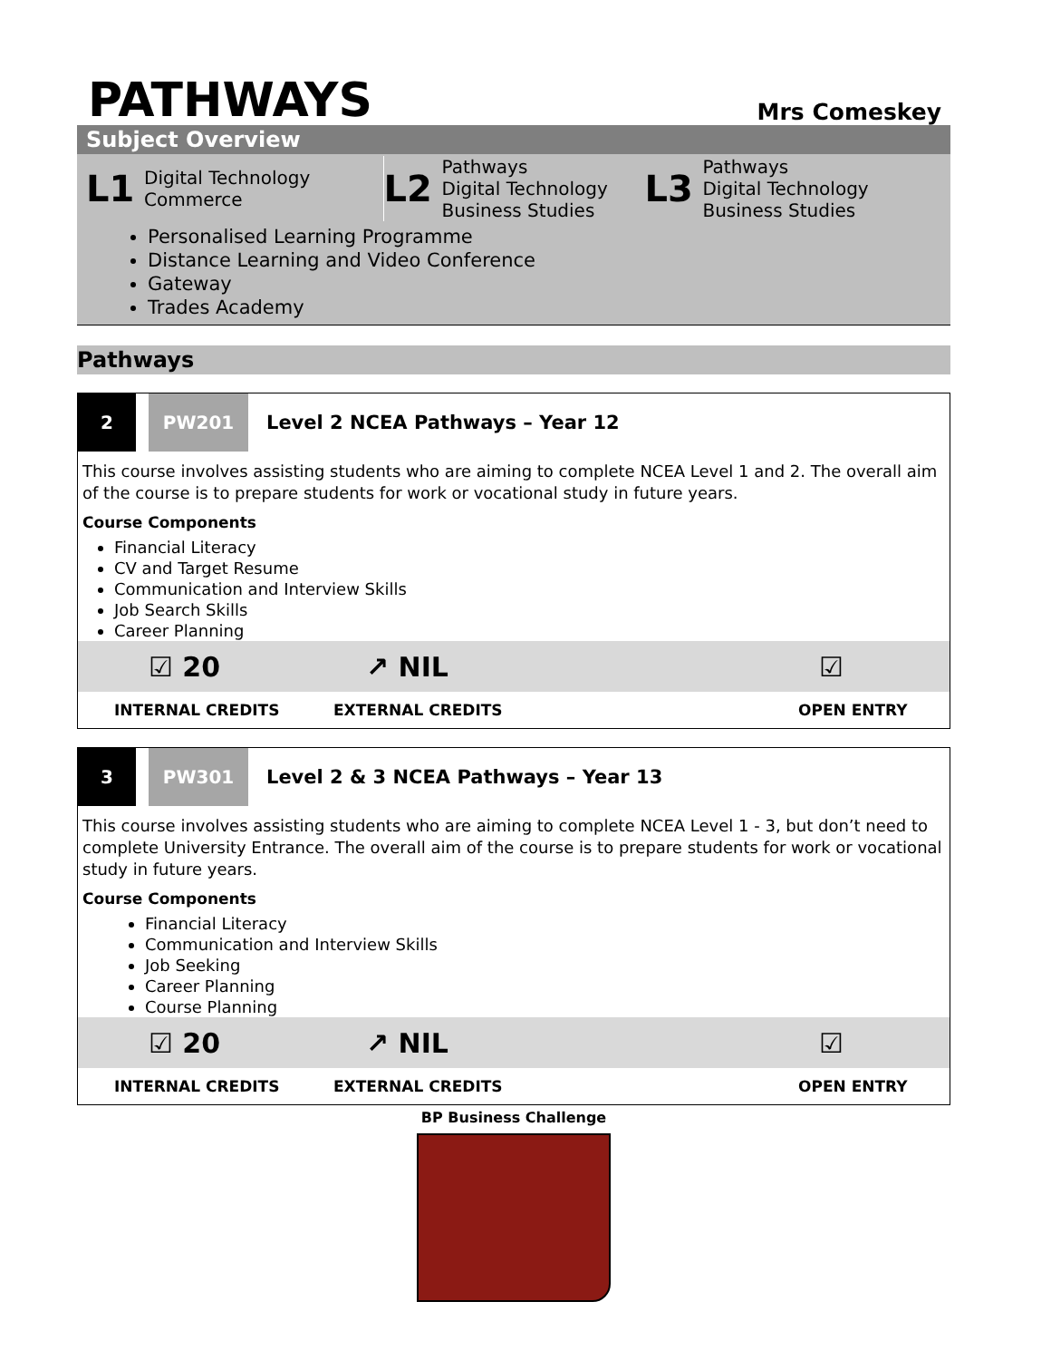PATHWAYS
Mrs Comeskey
Subject Overview
L1 Digital Technology
Commerce
L2 Pathways
Digital Technology
Business Studies
L3 Pathways
Digital Technology
Business Studies
Personalised Learning Programme
Distance Learning and Video Conference
Gateway
Trades Academy
Pathways
2 PW201
Level 2 NCEA Pathways – Year 12
This course involves assisting students who are aiming to complete NCEA Level 1 and 2. The overall aim of the course is to prepare students for work or vocational study in future years.
Course Components
Financial Literacy
CV and Target Resume
Communication and Interview Skills
Job Search Skills
Career Planning
☑ 20 ↗ NIL ☑
INTERNAL CREDITS EXTERNAL CREDITS OPEN ENTRY
3 PW301
Level 2 & 3 NCEA Pathways – Year 13
This course involves assisting students who are aiming to complete NCEA Level 1 - 3, but don’t need to complete University Entrance. The overall aim of the course is to prepare students for work or vocational study in future years.
Course Components
Financial Literacy
Communication and Interview Skills
Job Seeking
Career Planning
Course Planning
☑ 20 ↗ NIL ☑
INTERNAL CREDITS EXTERNAL CREDITS OPEN ENTRY
BP Business Challenge